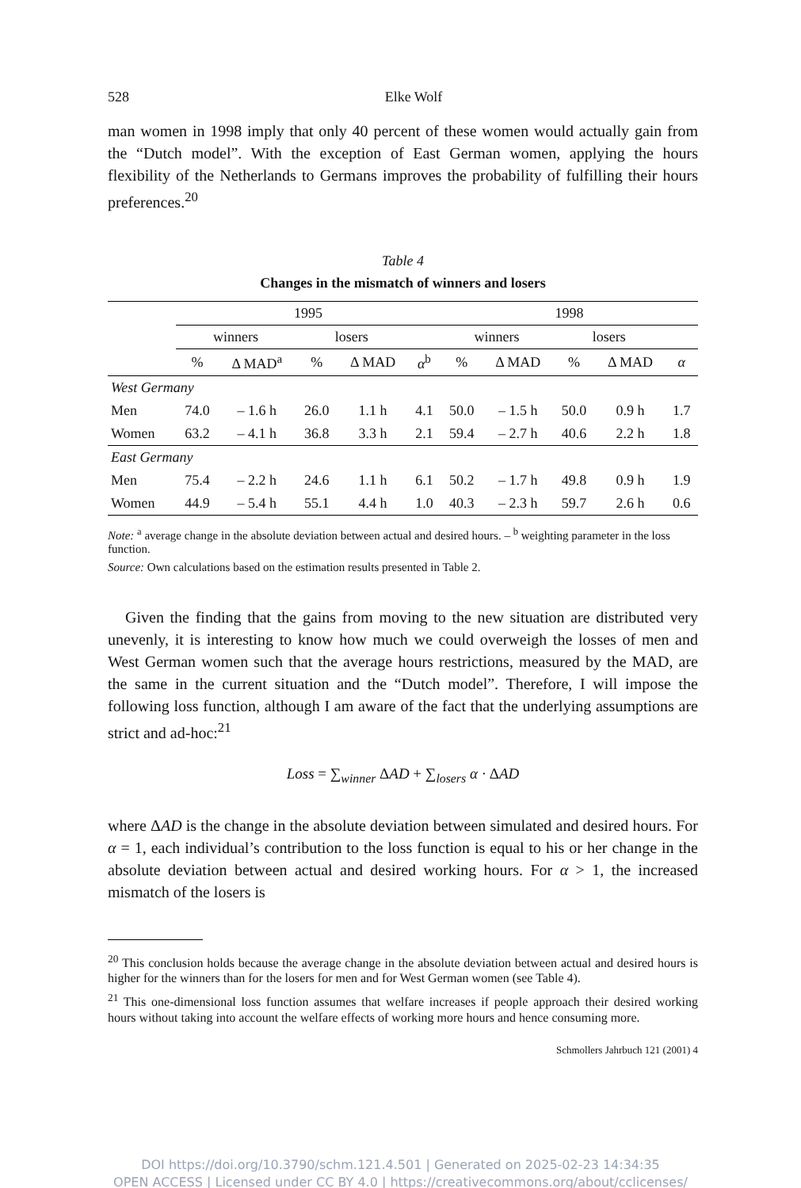528 Elke Wolf
man women in 1998 imply that only 40 percent of these women would actually gain from the “Dutch model”. With the exception of East German women, applying the hours flexibility of the Netherlands to Germans improves the probability of fulfilling their hours preferences.<sup>20</sup>
Table 4
Changes in the mismatch of winners and losers
| | 1995 | | | | | 1998 | | | | |
| --- | --- | --- | --- | --- | --- | --- | --- | --- | --- | --- |
| | winners | | losers | | | winners | | losers | | |
| | % | Δ MAD<sup>a</sup> | % | Δ MAD | α<sup>b</sup> | % | Δ MAD | % | Δ MAD | α |
| West Germany | | | | | | | | | | |
| Men | 74.0 | – 1.6 h | 26.0 | 1.1 h | 4.1 | 50.0 | – 1.5 h | 50.0 | 0.9 h | 1.7 |
| Women | 63.2 | – 4.1 h | 36.8 | 3.3 h | 2.1 | 59.4 | – 2.7 h | 40.6 | 2.2 h | 1.8 |
| East Germany | | | | | | | | | | |
| Men | 75.4 | – 2.2 h | 24.6 | 1.1 h | 6.1 | 50.2 | – 1.7 h | 49.8 | 0.9 h | 1.9 |
| Women | 44.9 | – 5.4 h | 55.1 | 4.4 h | 1.0 | 40.3 | – 2.3 h | 59.7 | 2.6 h | 0.6 |
Note: <sup>a</sup> average change in the absolute deviation between actual and desired hours. – <sup>b</sup> weighting parameter in the loss function.
Source: Own calculations based on the estimation results presented in Table 2.
Given the finding that the gains from moving to the new situation are distributed very unevenly, it is interesting to know how much we could overweigh the losses of men and West German women such that the average hours restrictions, measured by the MAD, are the same in the current situation and the “Dutch model”. Therefore, I will impose the following loss function, although I am aware of the fact that the underlying assumptions are strict and ad-hoc:<sup>21</sup>
Loss = ∑<sub>winner</sub> ΔAD + ∑<sub>losers</sub> α · ΔAD
where ΔAD is the change in the absolute deviation between simulated and desired hours. For α = 1, each individual’s contribution to the loss function is equal to his or her change in the absolute deviation between actual and desired working hours. For α > 1, the increased mismatch of the losers is
<sup>20</sup> This conclusion holds because the average change in the absolute deviation between actual and desired hours is higher for the winners than for the losers for men and for West German women (see Table 4).
<sup>21</sup> This one-dimensional loss function assumes that welfare increases if people approach their desired working hours without taking into account the welfare effects of working more hours and hence consuming more.
Schmollers Jahrbuch 121 (2001) 4
DOI https://doi.org/10.3790/schm.121.4.501 | Generated on 2025-02-23 14:34:35
OPEN ACCESS | Licensed under CC BY 4.0 | https://creativecommons.org/about/cclicenses/